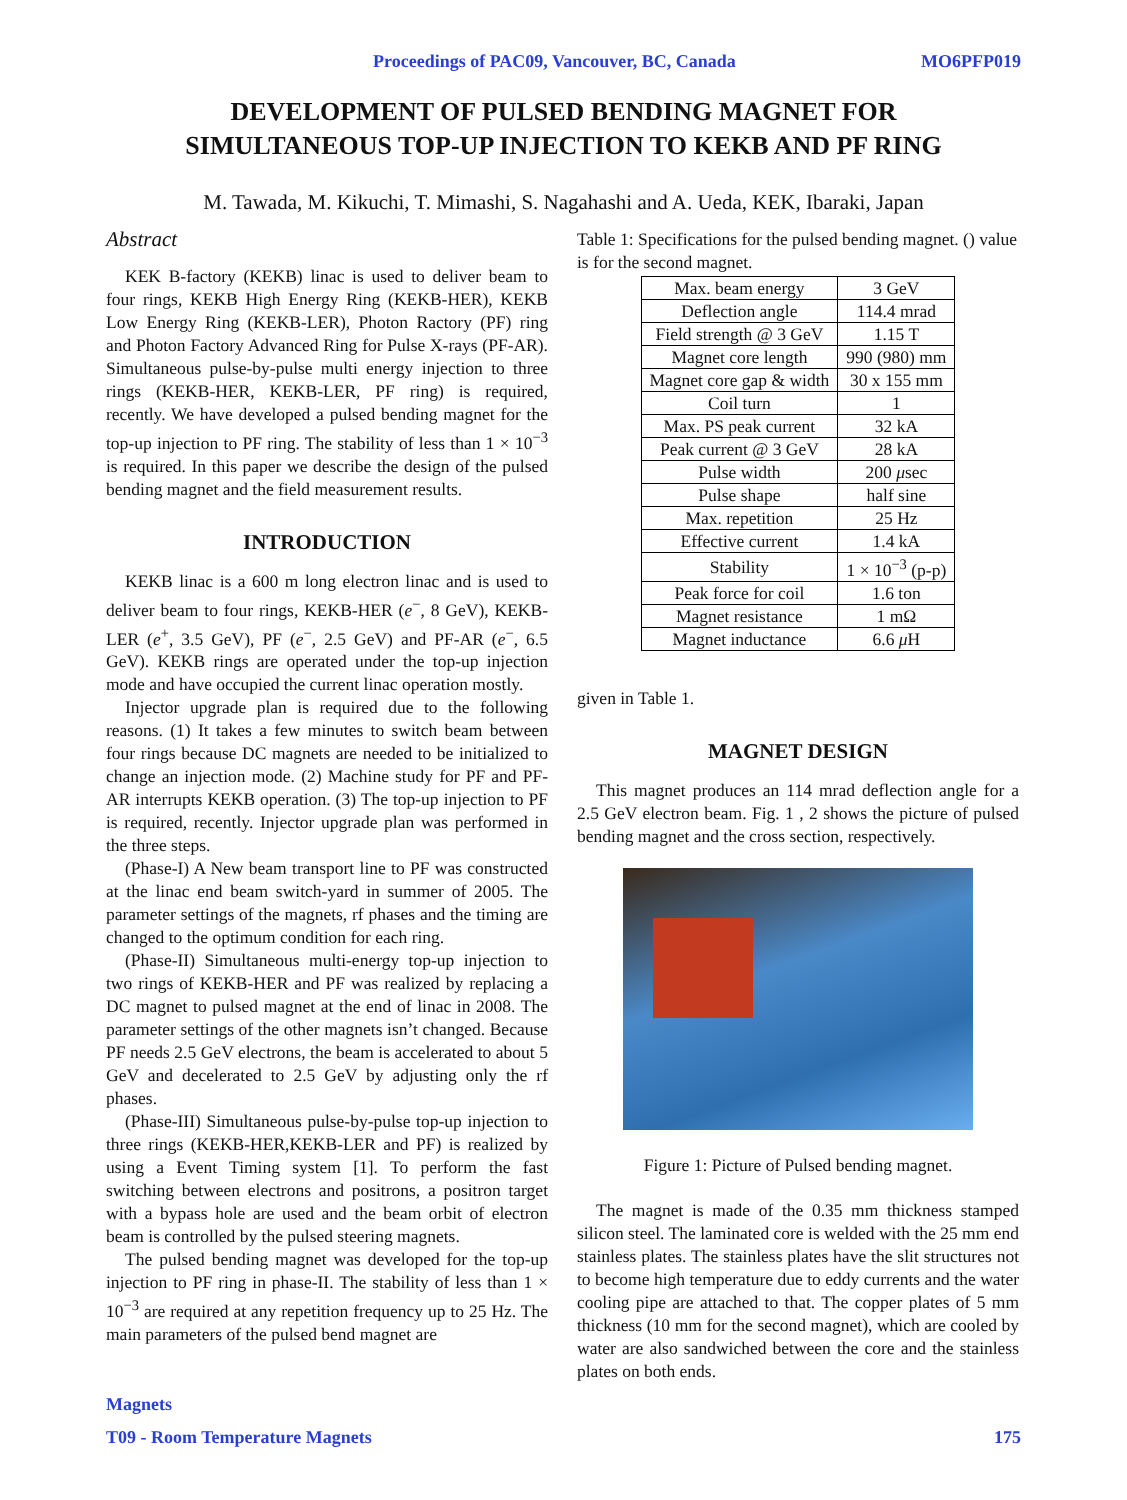Proceedings of PAC09, Vancouver, BC, Canada MO6PFP019
DEVELOPMENT OF PULSED BENDING MAGNET FOR
SIMULTANEOUS TOP-UP INJECTION TO KEKB AND PF RING
M. Tawada, M. Kikuchi, T. Mimashi, S. Nagahashi and A. Ueda, KEK, Ibaraki, Japan
Abstract
KEK B-factory (KEKB) linac is used to deliver beam to four rings, KEKB High Energy Ring (KEKB-HER), KEKB Low Energy Ring (KEKB-LER), Photon Ractory (PF) ring and Photon Factory Advanced Ring for Pulse X-rays (PF-AR). Simultaneous pulse-by-pulse multi energy injection to three rings (KEKB-HER, KEKB-LER, PF ring) is required, recently. We have developed a pulsed bending magnet for the top-up injection to PF ring. The stability of less than 1 × 10<sup>−3</sup> is required. In this paper we describe the design of the pulsed bending magnet and the field measurement results.
INTRODUCTION
KEKB linac is a 600 m long electron linac and is used to deliver beam to four rings, KEKB-HER (e<sup>−</sup>, 8 GeV), KEKB-LER (e<sup>+</sup>, 3.5 GeV), PF (e<sup>−</sup>, 2.5 GeV) and PF-AR (e<sup>−</sup>, 6.5 GeV). KEKB rings are operated under the top-up injection mode and have occupied the current linac operation mostly.
Injector upgrade plan is required due to the following reasons. (1) It takes a few minutes to switch beam between four rings because DC magnets are needed to be initialized to change an injection mode. (2) Machine study for PF and PF-AR interrupts KEKB operation. (3) The top-up injection to PF is required, recently. Injector upgrade plan was performed in the three steps.
(Phase-I) A New beam transport line to PF was constructed at the linac end beam switch-yard in summer of 2005. The parameter settings of the magnets, rf phases and the timing are changed to the optimum condition for each ring.
(Phase-II) Simultaneous multi-energy top-up injection to two rings of KEKB-HER and PF was realized by replacing a DC magnet to pulsed magnet at the end of linac in 2008. The parameter settings of the other magnets isn’t changed. Because PF needs 2.5 GeV electrons, the beam is accelerated to about 5 GeV and decelerated to 2.5 GeV by adjusting only the rf phases.
(Phase-III) Simultaneous pulse-by-pulse top-up injection to three rings (KEKB-HER,KEKB-LER and PF) is realized by using a Event Timing system [1]. To perform the fast switching between electrons and positrons, a positron target with a bypass hole are used and the beam orbit of electron beam is controlled by the pulsed steering magnets.
The pulsed bending magnet was developed for the top-up injection to PF ring in phase-II. The stability of less than 1 × 10<sup>−3</sup> are required at any repetition frequency up to 25 Hz. The main parameters of the pulsed bend magnet are
Table 1: Specifications for the pulsed bending magnet. () value is for the second magnet.
| Max. beam energy | 3 GeV |
| Deflection angle | 114.4 mrad |
| Field strength @ 3 GeV | 1.15 T |
| Magnet core length | 990 (980) mm |
| Magnet core gap & width | 30 x 155 mm |
| Coil turn | 1 |
| Max. PS peak current | 32 kA |
| Peak current @ 3 GeV | 28 kA |
| Pulse width | 200 μ sec |
| Pulse shape | half sine |
| Max. repetition | 25 Hz |
| Effective current | 1.4 kA |
| Stability | 1 × 10<sup>−3</sup> (p-p) |
| Peak force for coil | 1.6 ton |
| Magnet resistance | 1 mΩ |
| Magnet inductance | 6.6 μ H |
given in Table 1.
MAGNET DESIGN
This magnet produces an 114 mrad deflection angle for a 2.5 GeV electron beam. Fig. 1 , 2 shows the picture of pulsed bending magnet and the cross section, respectively.
Figure 1: Picture of Pulsed bending magnet.
The magnet is made of the 0.35 mm thickness stamped silicon steel. The laminated core is welded with the 25 mm end stainless plates. The stainless plates have the slit structures not to become high temperature due to eddy currents and the water cooling pipe are attached to that. The copper plates of 5 mm thickness (10 mm for the second magnet), which are cooled by water are also sandwiched between the core and the stainless plates on both ends.
Magnets
T09 - Room Temperature Magnets 175